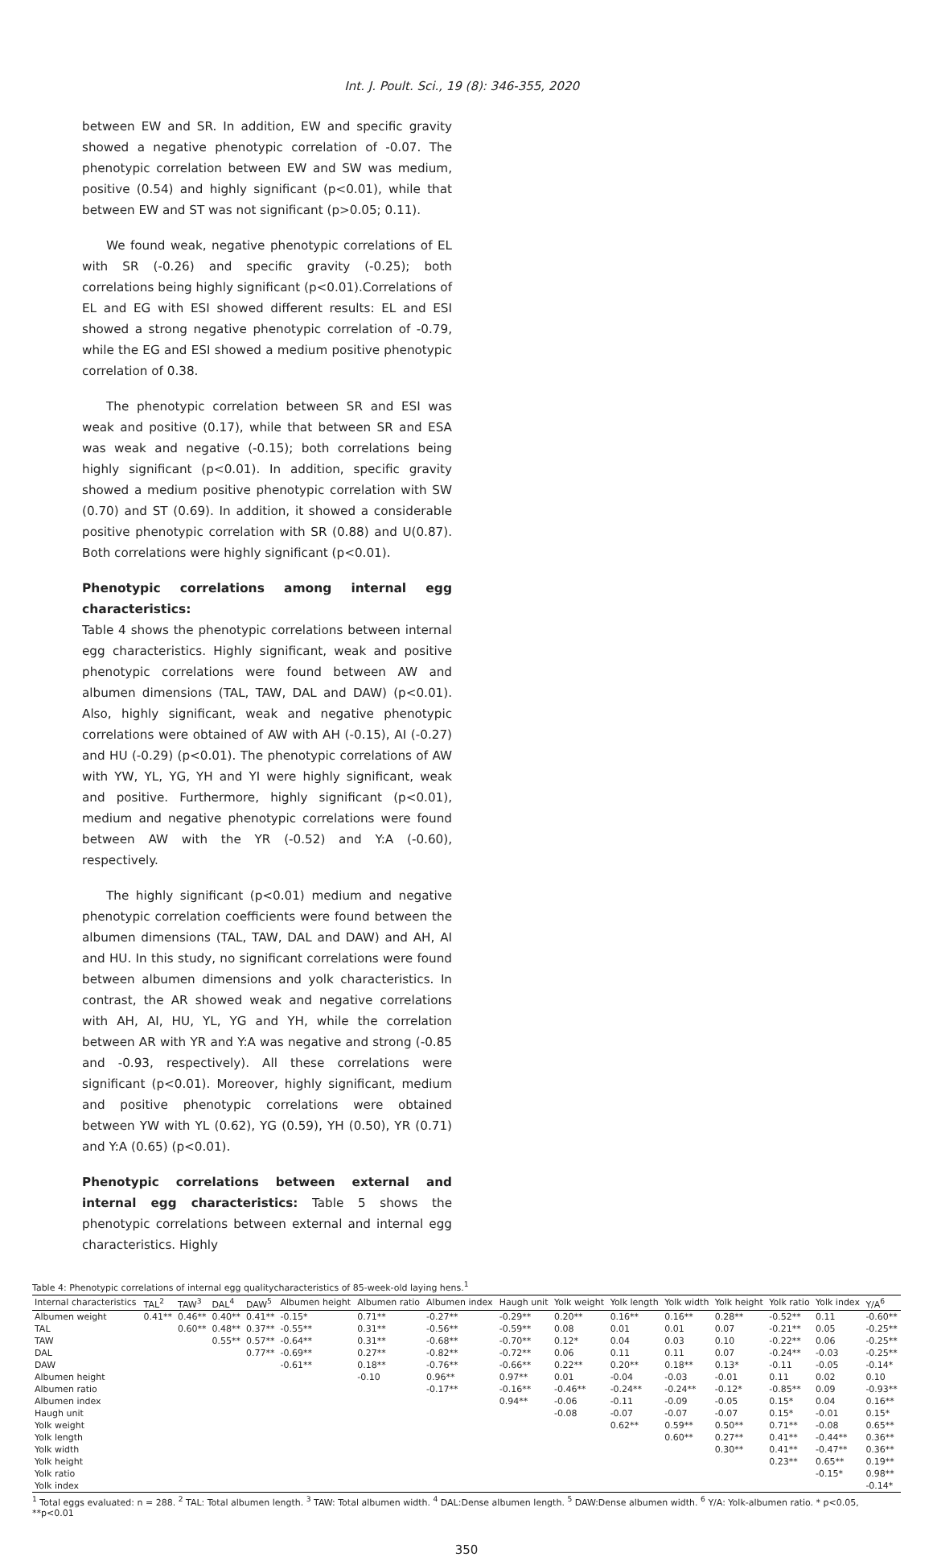Int. J. Poult. Sci., 19 (8): 346-355, 2020
between EW and SR. In addition, EW and specific gravity showed a negative phenotypic correlation of -0.07. The phenotypic correlation between EW and SW was medium, positive (0.54) and highly significant (p<0.01), while that between EW and ST was not significant (p>0.05; 0.11).
We found weak, negative phenotypic correlations of EL with SR (-0.26) and specific gravity (-0.25); both correlations being highly significant (p<0.01).Correlations of EL and EG with ESI showed different results: EL and ESI showed a strong negative phenotypic correlation of -0.79, while the EG and ESI showed a medium positive phenotypic correlation of 0.38.
The phenotypic correlation between SR and ESI was weak and positive (0.17), while that between SR and ESA was weak and negative (-0.15); both correlations being highly significant (p<0.01). In addition, specific gravity showed a medium positive phenotypic correlation with SW (0.70) and ST (0.69). In addition, it showed a considerable positive phenotypic correlation with SR (0.88) and U(0.87). Both correlations were highly significant (p<0.01).
Phenotypic correlations among internal egg characteristics:
Table 4 shows the phenotypic correlations between internal egg characteristics. Highly significant, weak and positive phenotypic correlations were found between AW and albumen dimensions (TAL, TAW, DAL and DAW) (p<0.01). Also, highly significant, weak and negative phenotypic correlations were obtained of AW with AH (-0.15), AI (-0.27) and HU (-0.29) (p<0.01). The phenotypic correlations of AW with YW, YL, YG, YH and YI were highly significant, weak and positive. Furthermore, highly significant (p<0.01), medium and negative phenotypic correlations were found between AW with the YR (-0.52) and Y:A (-0.60), respectively.
The highly significant (p<0.01) medium and negative phenotypic correlation coefficients were found between the albumen dimensions (TAL, TAW, DAL and DAW) and AH, AI and HU. In this study, no significant correlations were found between albumen dimensions and yolk characteristics. In contrast, the AR showed weak and negative correlations with AH, AI, HU, YL, YG and YH, while the correlation between AR with YR and Y:A was negative and strong (-0.85 and -0.93, respectively). All these correlations were significant (p<0.01). Moreover, highly significant, medium and positive phenotypic correlations were obtained between YW with YL (0.62), YG (0.59), YH (0.50), YR (0.71) and Y:A (0.65) (p<0.01).
Phenotypic correlations between external and internal egg characteristics: Table 5 shows the phenotypic correlations between external and internal egg characteristics. Highly
Table 4: Phenotypic correlations of internal egg qualitycharacteristics of 85-week-old laying hens.<sup>1</sup>
| Internal characteristics | TAL<sup>2</sup> | TAW<sup>3</sup> | DAL<sup>4</sup> | DAW<sup>5</sup> | Albumen height | Albumen ratio | Albumen index | Haugh unit | Yolk weight | Yolk length | Yolk width | Yolk height | Yolk ratio | Yolk index | Y/A<sup>6</sup> |
| --- | --- | --- | --- | --- | --- | --- | --- | --- | --- | --- | --- | --- | --- | --- | --- |
| Albumen weight | 0.41** | 0.46** | 0.40** | 0.41** | -0.15* | 0.71** | -0.27** | -0.29** | 0.20** | 0.16** | 0.16** | 0.28** | -0.52** | 0.11 | -0.60** |
| TAL | | 0.60** | 0.48** | 0.37** | -0.55** | 0.31** | -0.56** | -0.59** | 0.08 | 0.01 | 0.01 | 0.07 | -0.21** | 0.05 | -0.25** |
| TAW | | | 0.55** | 0.57** | -0.64** | 0.31** | -0.68** | -0.70** | 0.12* | 0.04 | 0.03 | 0.10 | -0.22** | 0.06 | -0.25** |
| DAL | | | | 0.77** | -0.69** | 0.27** | -0.82** | -0.72** | 0.06 | 0.11 | 0.11 | 0.07 | -0.24** | -0.03 | -0.25** |
| DAW | | | | | -0.61** | 0.18** | -0.76** | -0.66** | 0.22** | 0.20** | 0.18** | 0.13* | -0.11 | -0.05 | -0.14* |
| Albumen height | | | | | | -0.10 | 0.96** | 0.97** | 0.01 | -0.04 | -0.03 | -0.01 | 0.11 | 0.02 | 0.10 |
| Albumen ratio | | | | | | | -0.17** | -0.16** | -0.46** | -0.24** | -0.24** | -0.12* | -0.85** | 0.09 | -0.93** |
| Albumen index | | | | | | | | 0.94** | -0.06 | -0.11 | -0.09 | -0.05 | 0.15* | 0.04 | 0.16** |
| Haugh unit | | | | | | | | | -0.08 | -0.07 | -0.07 | -0.07 | 0.15* | -0.01 | 0.15* |
| Yolk weight | | | | | | | | | | 0.62** | 0.59** | 0.50** | 0.71** | -0.08 | 0.65** |
| Yolk length | | | | | | | | | | | 0.60** | 0.27** | 0.41** | -0.44** | 0.36** |
| Yolk width | | | | | | | | | | | | 0.30** | 0.41** | -0.47** | 0.36** |
| Yolk height | | | | | | | | | | | | | 0.23** | 0.65** | 0.19** |
| Yolk ratio | | | | | | | | | | | | | | -0.15* | 0.98** |
| Yolk index | | | | | | | | | | | | | | | -0.14* |
<sup>1</sup> Total eggs evaluated: n = 288. <sup>2</sup> TAL: Total albumen length. <sup>3</sup> TAW: Total albumen width. <sup>4</sup> DAL:Dense albumen length. <sup>5</sup> DAW:Dense albumen width. <sup>6</sup> Y/A: Yolk-albumen ratio. * p<0.05, **p<0.01
350